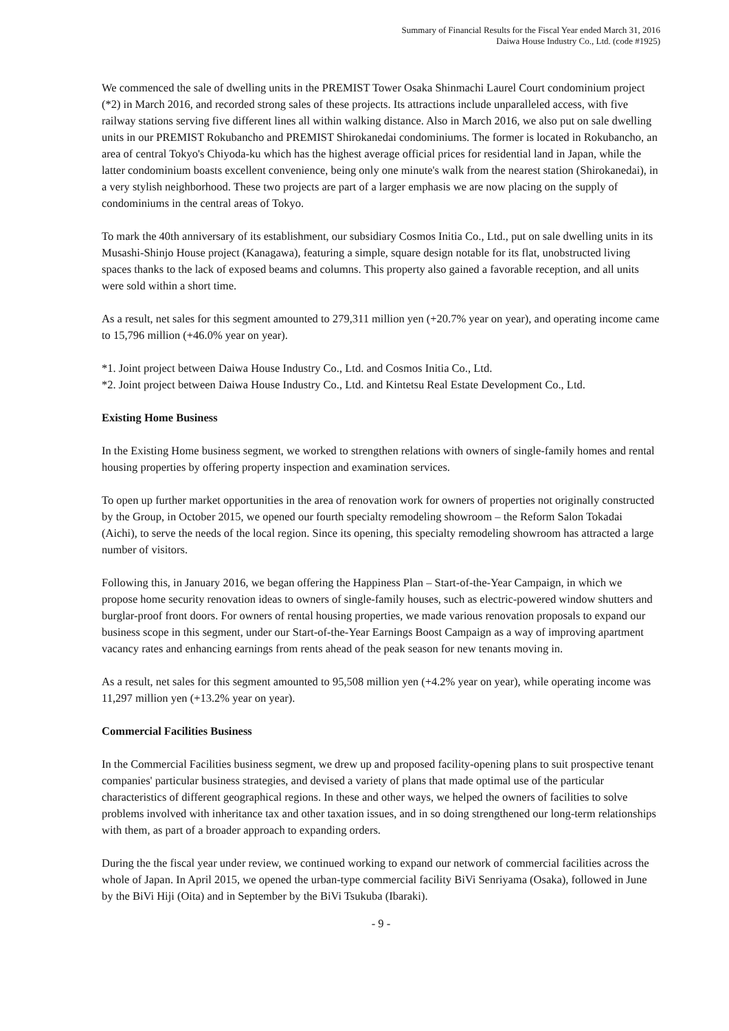Summary of Financial Results for the Fiscal Year ended March 31, 2016
Daiwa House Industry Co., Ltd. (code #1925)
We commenced the sale of dwelling units in the PREMIST Tower Osaka Shinmachi Laurel Court condominium project (*2) in March 2016, and recorded strong sales of these projects. Its attractions include unparalleled access, with five railway stations serving five different lines all within walking distance. Also in March 2016, we also put on sale dwelling units in our PREMIST Rokubancho and PREMIST Shirokanedai condominiums. The former is located in Rokubancho, an area of central Tokyo's Chiyoda-ku which has the highest average official prices for residential land in Japan, while the latter condominium boasts excellent convenience, being only one minute's walk from the nearest station (Shirokanedai), in a very stylish neighborhood. These two projects are part of a larger emphasis we are now placing on the supply of condominiums in the central areas of Tokyo.
To mark the 40th anniversary of its establishment, our subsidiary Cosmos Initia Co., Ltd., put on sale dwelling units in its Musashi-Shinjo House project (Kanagawa), featuring a simple, square design notable for its flat, unobstructed living spaces thanks to the lack of exposed beams and columns. This property also gained a favorable reception, and all units were sold within a short time.
As a result, net sales for this segment amounted to 279,311 million yen (+20.7% year on year), and operating income came to 15,796 million (+46.0% year on year).
*1. Joint project between Daiwa House Industry Co., Ltd. and Cosmos Initia Co., Ltd.
*2. Joint project between Daiwa House Industry Co., Ltd. and Kintetsu Real Estate Development Co., Ltd.
Existing Home Business
In the Existing Home business segment, we worked to strengthen relations with owners of single-family homes and rental housing properties by offering property inspection and examination services.
To open up further market opportunities in the area of renovation work for owners of properties not originally constructed by the Group, in October 2015, we opened our fourth specialty remodeling showroom – the Reform Salon Tokadai (Aichi), to serve the needs of the local region. Since its opening, this specialty remodeling showroom has attracted a large number of visitors.
Following this, in January 2016, we began offering the Happiness Plan – Start-of-the-Year Campaign, in which we propose home security renovation ideas to owners of single-family houses, such as electric-powered window shutters and burglar-proof front doors. For owners of rental housing properties, we made various renovation proposals to expand our business scope in this segment, under our Start-of-the-Year Earnings Boost Campaign as a way of improving apartment vacancy rates and enhancing earnings from rents ahead of the peak season for new tenants moving in.
As a result, net sales for this segment amounted to 95,508 million yen (+4.2% year on year), while operating income was 11,297 million yen (+13.2% year on year).
Commercial Facilities Business
In the Commercial Facilities business segment, we drew up and proposed facility-opening plans to suit prospective tenant companies' particular business strategies, and devised a variety of plans that made optimal use of the particular characteristics of different geographical regions. In these and other ways, we helped the owners of facilities to solve problems involved with inheritance tax and other taxation issues, and in so doing strengthened our long-term relationships with them, as part of a broader approach to expanding orders.
During the the fiscal year under review, we continued working to expand our network of commercial facilities across the whole of Japan. In April 2015, we opened the urban-type commercial facility BiVi Senriyama (Osaka), followed in June by the BiVi Hiji (Oita) and in September by the BiVi Tsukuba (Ibaraki).
- 9 -